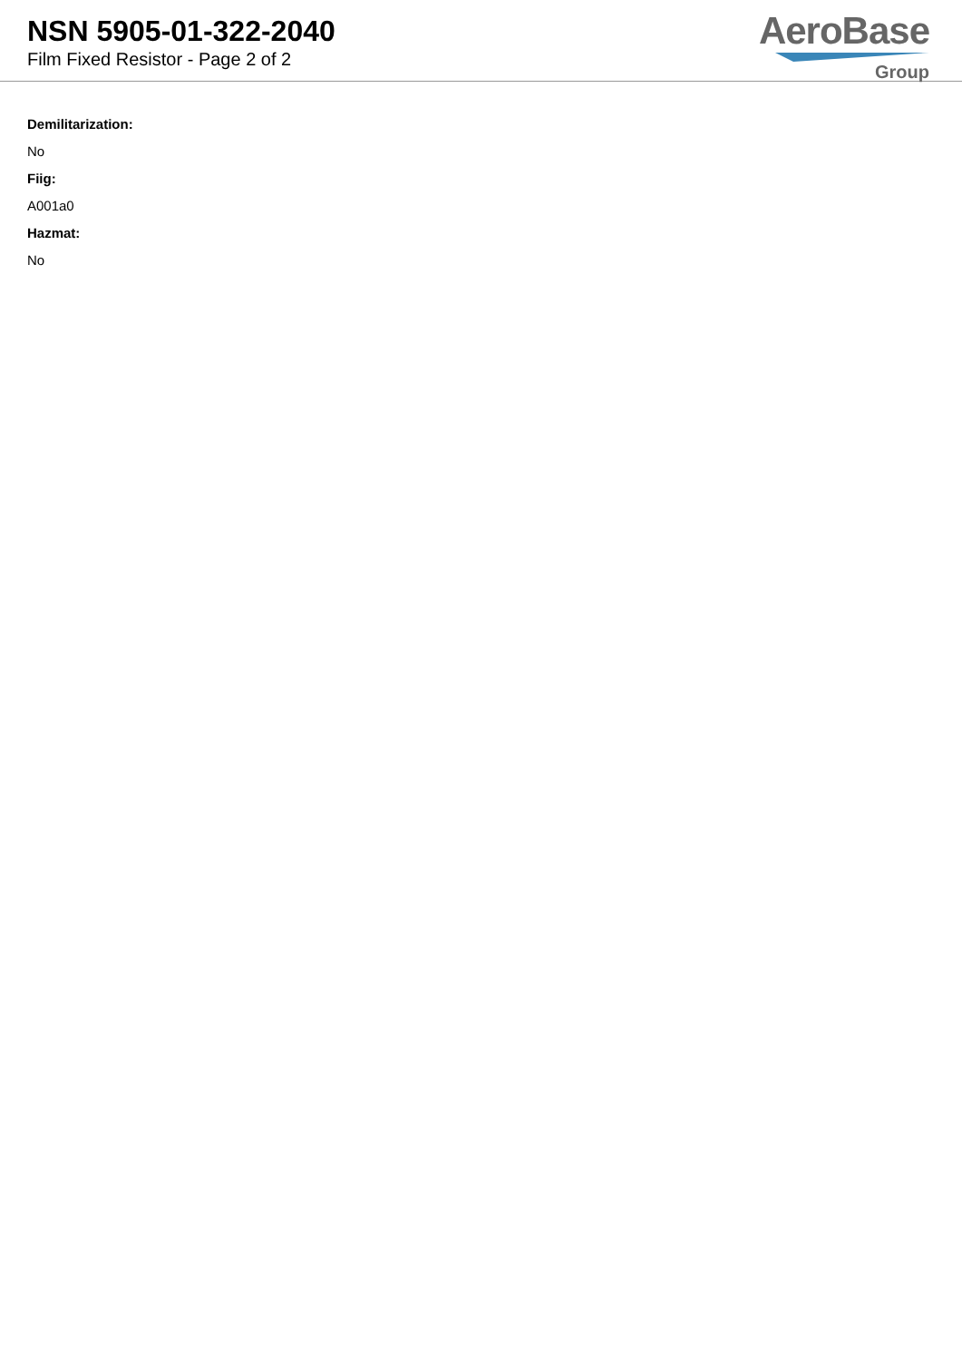NSN 5905-01-322-2040
Film Fixed Resistor - Page 2 of 2
AeroBase
Group
Demilitarization:
No
Fiig:
A001a0
Hazmat:
No